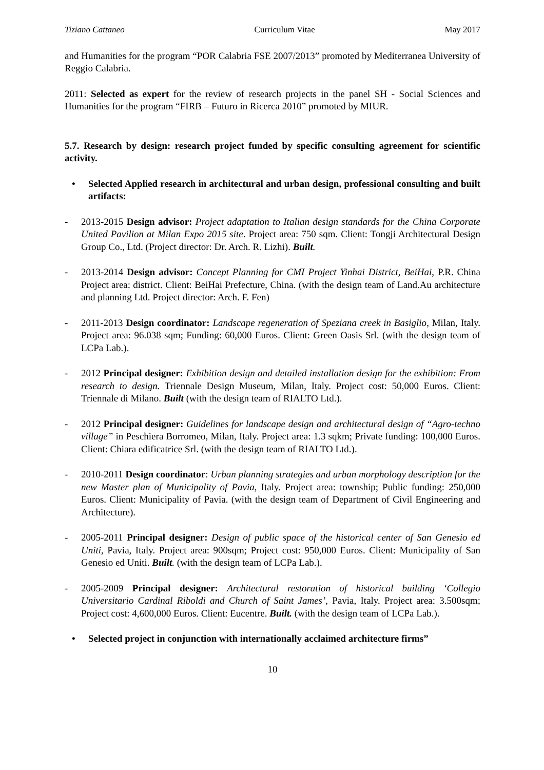Tiziano Cattaneo Curriculum Vitae May 2017
and Humanities for the program “POR Calabria FSE 2007/2013” promoted by Mediterranea University of Reggio Calabria.
2011: Selected as expert for the review of research projects in the panel SH - Social Sciences and Humanities for the program “FIRB – Futuro in Ricerca 2010” promoted by MIUR.
5.7. Research by design: research project funded by specific consulting agreement for scientific activity.
• Selected Applied research in architectural and urban design, professional consulting and built artifacts:
- 2013-2015 Design advisor: Project adaptation to Italian design standards for the China Corporate United Pavilion at Milan Expo 2015 site. Project area: 750 sqm. Client: Tongji Architectural Design Group Co., Ltd. (Project director: Dr. Arch. R. Lizhi). Built.
- 2013-2014 Design advisor: Concept Planning for CMI Project Yinhai District, BeiHai, P.R. China Project area: district. Client: BeiHai Prefecture, China. (with the design team of Land.Au architecture and planning Ltd. Project director: Arch. F. Fen)
- 2011-2013 Design coordinator: Landscape regeneration of Speziana creek in Basiglio, Milan, Italy. Project area: 96.038 sqm; Funding: 60,000 Euros. Client: Green Oasis Srl. (with the design team of LCPa Lab.).
- 2012 Principal designer: Exhibition design and detailed installation design for the exhibition: From research to design. Triennale Design Museum, Milan, Italy. Project cost: 50,000 Euros. Client: Triennale di Milano. Built (with the design team of RIALTO Ltd.).
- 2012 Principal designer: Guidelines for landscape design and architectural design of “Agro-techno village” in Peschiera Borromeo, Milan, Italy. Project area: 1.3 sqkm; Private funding: 100,000 Euros. Client: Chiara edificatrice Srl. (with the design team of RIALTO Ltd.).
- 2010-2011 Design coordinator: Urban planning strategies and urban morphology description for the new Master plan of Municipality of Pavia, Italy. Project area: township; Public funding: 250,000 Euros. Client: Municipality of Pavia. (with the design team of Department of Civil Engineering and Architecture).
- 2005-2011 Principal designer: Design of public space of the historical center of San Genesio ed Uniti, Pavia, Italy. Project area: 900sqm; Project cost: 950,000 Euros. Client: Municipality of San Genesio ed Uniti. Built. (with the design team of LCPa Lab.).
- 2005-2009 Principal designer: Architectural restoration of historical building ‘Collegio Universitario Cardinal Riboldi and Church of Saint James’, Pavia, Italy. Project area: 3.500sqm; Project cost: 4,600,000 Euros. Client: Eucentre. Built. (with the design team of LCPa Lab.).
• Selected project in conjunction with internationally acclaimed architecture firms”
10